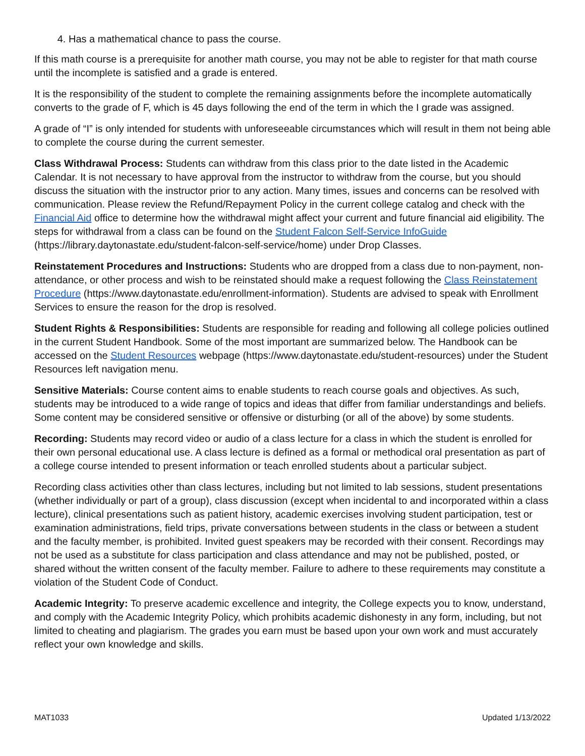4. Has a mathematical chance to pass the course.
If this math course is a prerequisite for another math course, you may not be able to register for that math course until the incomplete is satisfied and a grade is entered.
It is the responsibility of the student to complete the remaining assignments before the incomplete automatically converts to the grade of F, which is 45 days following the end of the term in which the I grade was assigned.
A grade of “I” is only intended for students with unforeseeable circumstances which will result in them not being able to complete the course during the current semester.
Class Withdrawal Process: Students can withdraw from this class prior to the date listed in the Academic Calendar. It is not necessary to have approval from the instructor to withdraw from the course, but you should discuss the situation with the instructor prior to any action. Many times, issues and concerns can be resolved with communication. Please review the Refund/Repayment Policy in the current college catalog and check with the Financial Aid office to determine how the withdrawal might affect your current and future financial aid eligibility. The steps for withdrawal from a class can be found on the Student Falcon Self-Service InfoGuide (https://library.daytonastate.edu/student-falcon-self-service/home) under Drop Classes.
Reinstatement Procedures and Instructions: Students who are dropped from a class due to non-payment, non-attendance, or other process and wish to be reinstated should make a request following the Class Reinstatement Procedure (https://www.daytonastate.edu/enrollment-information). Students are advised to speak with Enrollment Services to ensure the reason for the drop is resolved.
Student Rights & Responsibilities: Students are responsible for reading and following all college policies outlined in the current Student Handbook. Some of the most important are summarized below. The Handbook can be accessed on the Student Resources webpage (https://www.daytonastate.edu/student-resources) under the Student Resources left navigation menu.
Sensitive Materials: Course content aims to enable students to reach course goals and objectives. As such, students may be introduced to a wide range of topics and ideas that differ from familiar understandings and beliefs. Some content may be considered sensitive or offensive or disturbing (or all of the above) by some students.
Recording: Students may record video or audio of a class lecture for a class in which the student is enrolled for their own personal educational use. A class lecture is defined as a formal or methodical oral presentation as part of a college course intended to present information or teach enrolled students about a particular subject.
Recording class activities other than class lectures, including but not limited to lab sessions, student presentations (whether individually or part of a group), class discussion (except when incidental to and incorporated within a class lecture), clinical presentations such as patient history, academic exercises involving student participation, test or examination administrations, field trips, private conversations between students in the class or between a student and the faculty member, is prohibited. Invited guest speakers may be recorded with their consent. Recordings may not be used as a substitute for class participation and class attendance and may not be published, posted, or shared without the written consent of the faculty member. Failure to adhere to these requirements may constitute a violation of the Student Code of Conduct.
Academic Integrity: To preserve academic excellence and integrity, the College expects you to know, understand, and comply with the Academic Integrity Policy, which prohibits academic dishonesty in any form, including, but not limited to cheating and plagiarism. The grades you earn must be based upon your own work and must accurately reflect your own knowledge and skills.
MAT1033 Updated 1/13/2022